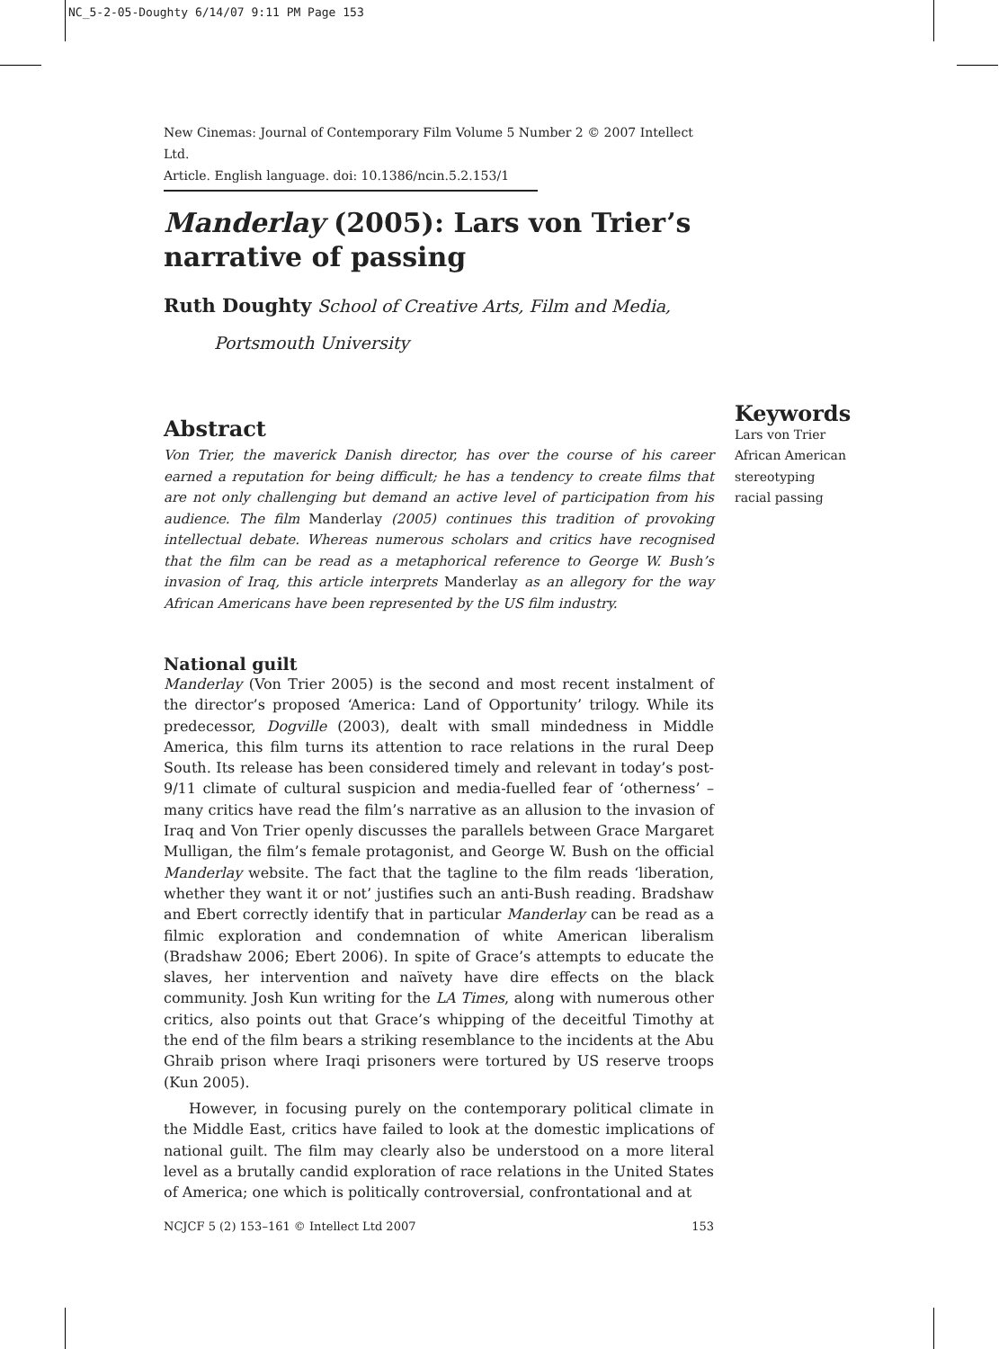NC_5-2-05-Doughty 6/14/07 9:11 PM Page 153
New Cinemas: Journal of Contemporary Film Volume 5 Number 2 © 2007 Intellect Ltd.
Article. English language. doi: 10.1386/ncin.5.2.153/1
Manderlay (2005): Lars von Trier’s narrative of passing
Ruth Doughty School of Creative Arts, Film and Media,
Portsmouth University
Abstract
Von Trier, the maverick Danish director, has over the course of his career earned a reputation for being difficult; he has a tendency to create films that are not only challenging but demand an active level of participation from his audience. The film Manderlay (2005) continues this tradition of provoking intellectual debate. Whereas numerous scholars and critics have recognised that the film can be read as a metaphorical reference to George W. Bush’s invasion of Iraq, this article interprets Manderlay as an allegory for the way African Americans have been represented by the US film industry.
National guilt
Manderlay (Von Trier 2005) is the second and most recent instalment of the director’s proposed ‘America: Land of Opportunity’ trilogy. While its predecessor, Dogville (2003), dealt with small mindedness in Middle America, this film turns its attention to race relations in the rural Deep South. Its release has been considered timely and relevant in today’s post-9/11 climate of cultural suspicion and media-fuelled fear of ‘otherness’ – many critics have read the film’s narrative as an allusion to the invasion of Iraq and Von Trier openly discusses the parallels between Grace Margaret Mulligan, the film’s female protagonist, and George W. Bush on the official Manderlay website. The fact that the tagline to the film reads ‘liberation, whether they want it or not’ justifies such an anti-Bush reading. Bradshaw and Ebert correctly identify that in particular Manderlay can be read as a filmic exploration and condemnation of white American liberalism (Bradshaw 2006; Ebert 2006). In spite of Grace’s attempts to educate the slaves, her intervention and naïvety have dire effects on the black community. Josh Kun writing for the LA Times, along with numerous other critics, also points out that Grace’s whipping of the deceitful Timothy at the end of the film bears a striking resemblance to the incidents at the Abu Ghraib prison where Iraqi prisoners were tortured by US reserve troops (Kun 2005).
However, in focusing purely on the contemporary political climate in the Middle East, critics have failed to look at the domestic implications of national guilt. The film may clearly also be understood on a more literal level as a brutally candid exploration of race relations in the United States of America; one which is politically controversial, confrontational and at
Keywords
Lars von Trier
African American
stereotyping
racial passing
NCJCF 5 (2) 153–161 © Intellect Ltd 2007 153